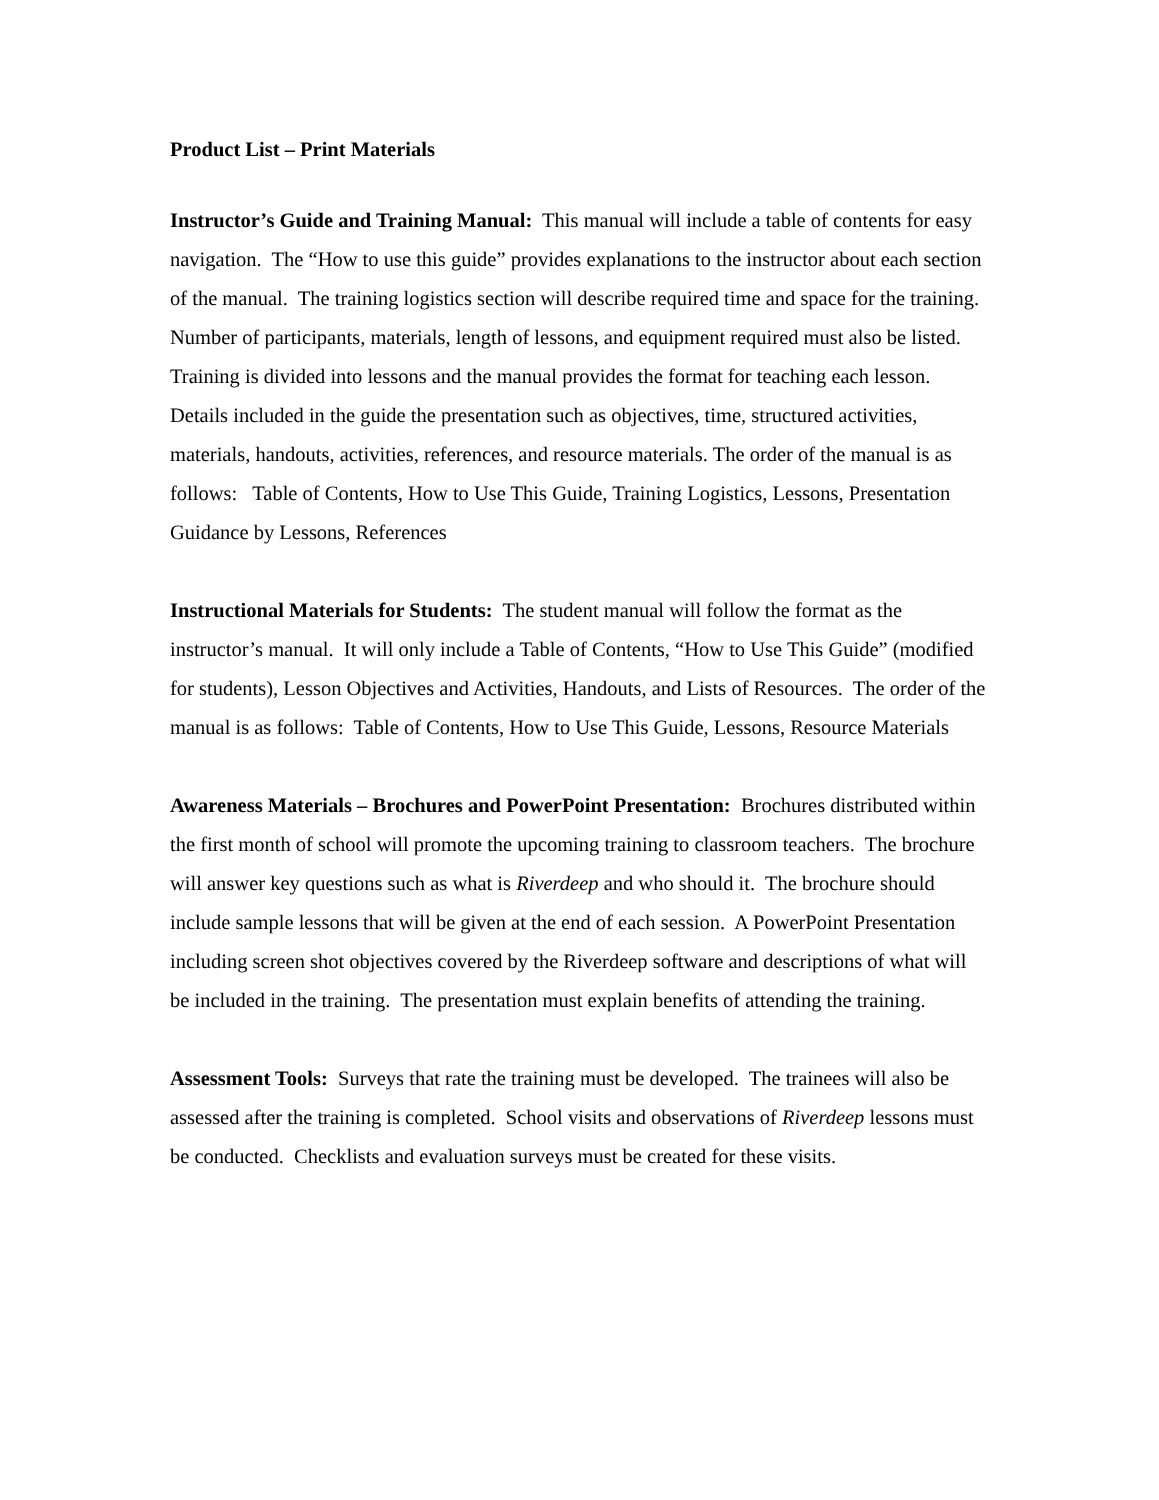Product List – Print Materials
Instructor’s Guide and Training Manual: This manual will include a table of contents for easy navigation. The “How to use this guide” provides explanations to the instructor about each section of the manual. The training logistics section will describe required time and space for the training. Number of participants, materials, length of lessons, and equipment required must also be listed. Training is divided into lessons and the manual provides the format for teaching each lesson. Details included in the guide the presentation such as objectives, time, structured activities, materials, handouts, activities, references, and resource materials. The order of the manual is as follows: Table of Contents, How to Use This Guide, Training Logistics, Lessons, Presentation Guidance by Lessons, References
Instructional Materials for Students: The student manual will follow the format as the instructor’s manual. It will only include a Table of Contents, “How to Use This Guide” (modified for students), Lesson Objectives and Activities, Handouts, and Lists of Resources. The order of the manual is as follows: Table of Contents, How to Use This Guide, Lessons, Resource Materials
Awareness Materials – Brochures and PowerPoint Presentation: Brochures distributed within the first month of school will promote the upcoming training to classroom teachers. The brochure will answer key questions such as what is Riverdeep and who should it. The brochure should include sample lessons that will be given at the end of each session. A PowerPoint Presentation including screen shot objectives covered by the Riverdeep software and descriptions of what will be included in the training. The presentation must explain benefits of attending the training.
Assessment Tools: Surveys that rate the training must be developed. The trainees will also be assessed after the training is completed. School visits and observations of Riverdeep lessons must be conducted. Checklists and evaluation surveys must be created for these visits.